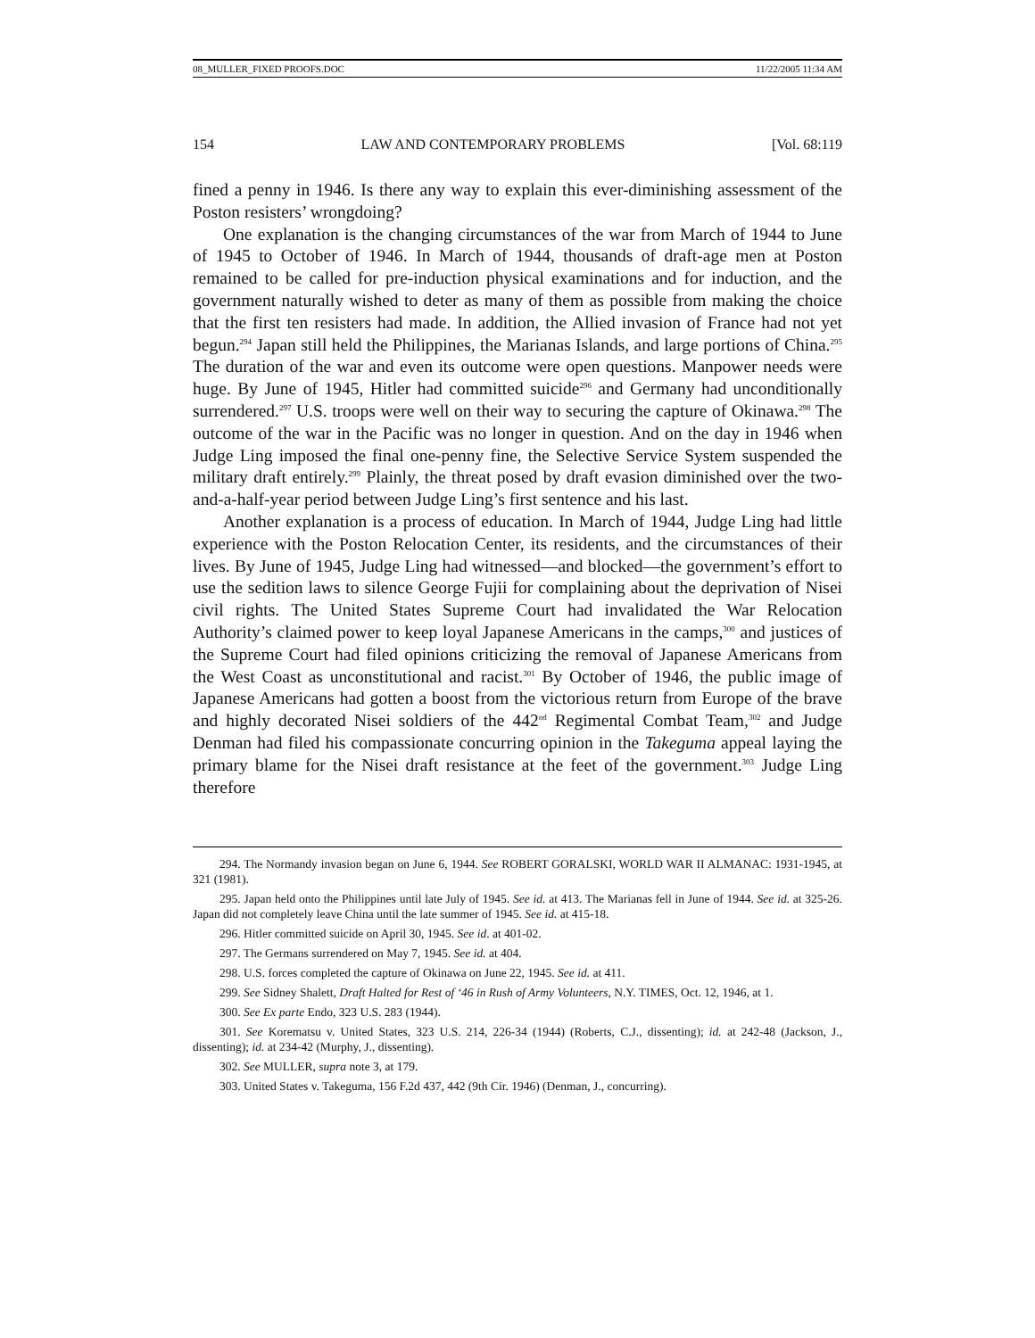08_MULLER_FIXED PROOFS.DOC 11/22/2005 11:34 AM
154 LAW AND CONTEMPORARY PROBLEMS [Vol. 68:119
fined a penny in 1946. Is there any way to explain this ever-diminishing assessment of the Poston resisters’ wrongdoing?
One explanation is the changing circumstances of the war from March of 1944 to June of 1945 to October of 1946. In March of 1944, thousands of draft-age men at Poston remained to be called for pre-induction physical examinations and for induction, and the government naturally wished to deter as many of them as possible from making the choice that the first ten resisters had made. In addition, the Allied invasion of France had not yet begun.<sup>294</sup> Japan still held the Philippines, the Marianas Islands, and large portions of China.<sup>295</sup> The duration of the war and even its outcome were open questions. Manpower needs were huge. By June of 1945, Hitler had committed suicide<sup>296</sup> and Germany had unconditionally surrendered.<sup>297</sup> U.S. troops were well on their way to securing the capture of Okinawa.<sup>298</sup> The outcome of the war in the Pacific was no longer in question. And on the day in 1946 when Judge Ling imposed the final one-penny fine, the Selective Service System suspended the military draft entirely.<sup>299</sup> Plainly, the threat posed by draft evasion diminished over the two-and-a-half-year period between Judge Ling’s first sentence and his last.
Another explanation is a process of education. In March of 1944, Judge Ling had little experience with the Poston Relocation Center, its residents, and the circumstances of their lives. By June of 1945, Judge Ling had witnessed—and blocked—the government’s effort to use the sedition laws to silence George Fujii for complaining about the deprivation of Nisei civil rights. The United States Supreme Court had invalidated the War Relocation Authority’s claimed power to keep loyal Japanese Americans in the camps,<sup>300</sup> and justices of the Supreme Court had filed opinions criticizing the removal of Japanese Americans from the West Coast as unconstitutional and racist.<sup>301</sup> By October of 1946, the public image of Japanese Americans had gotten a boost from the victorious return from Europe of the brave and highly decorated Nisei soldiers of the 442<sup>nd</sup> Regimental Combat Team,<sup>302</sup> and Judge Denman had filed his compassionate concurring opinion in the Takeguma appeal laying the primary blame for the Nisei draft resistance at the feet of the government.<sup>303</sup> Judge Ling therefore
294. The Normandy invasion began on June 6, 1944. See ROBERT GORALSKI, WORLD WAR II ALMANAC: 1931-1945, at 321 (1981).
295. Japan held onto the Philippines until late July of 1945. See id. at 413. The Marianas fell in June of 1944. See id. at 325-26. Japan did not completely leave China until the late summer of 1945. See id. at 415-18.
296. Hitler committed suicide on April 30, 1945. See id. at 401-02.
297. The Germans surrendered on May 7, 1945. See id. at 404.
298. U.S. forces completed the capture of Okinawa on June 22, 1945. See id. at 411.
299. See Sidney Shalett, Draft Halted for Rest of ‘46 in Rush of Army Volunteers, N.Y. TIMES, Oct. 12, 1946, at 1.
300. See Ex parte Endo, 323 U.S. 283 (1944).
301. See Korematsu v. United States, 323 U.S. 214, 226-34 (1944) (Roberts, C.J., dissenting); id. at 242-48 (Jackson, J., dissenting); id. at 234-42 (Murphy, J., dissenting).
302. See MULLER, supra note 3, at 179.
303. United States v. Takeguma, 156 F.2d 437, 442 (9th Cir. 1946) (Denman, J., concurring).